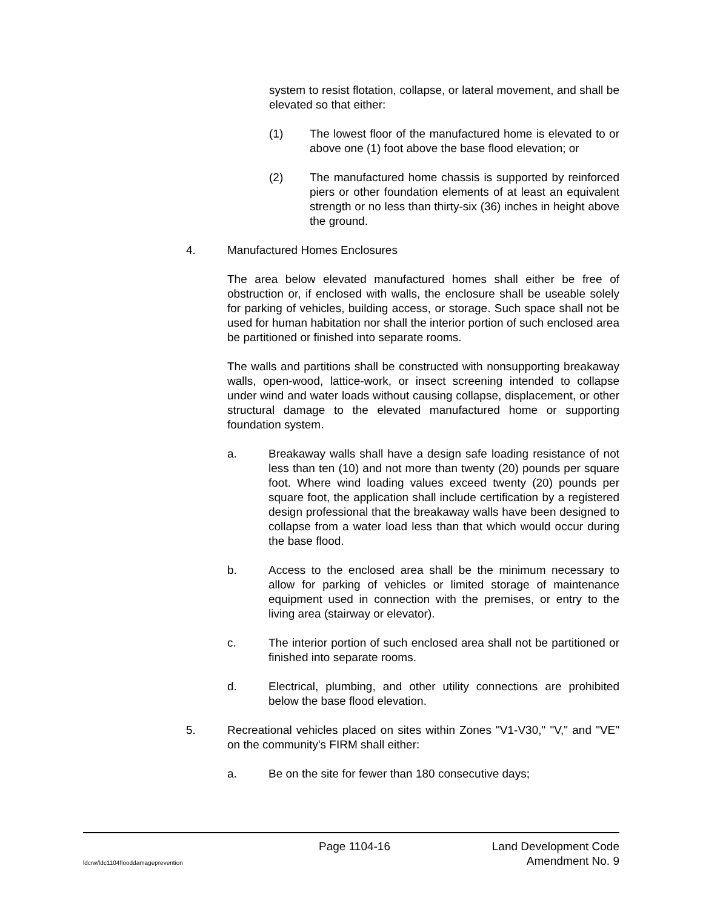system to resist flotation, collapse, or lateral movement, and shall be elevated so that either:
(1) The lowest floor of the manufactured home is elevated to or above one (1) foot above the base flood elevation; or
(2) The manufactured home chassis is supported by reinforced piers or other foundation elements of at least an equivalent strength or no less than thirty-six (36) inches in height above the ground.
4. Manufactured Homes Enclosures
The area below elevated manufactured homes shall either be free of obstruction or, if enclosed with walls, the enclosure shall be useable solely for parking of vehicles, building access, or storage. Such space shall not be used for human habitation nor shall the interior portion of such enclosed area be partitioned or finished into separate rooms.
The walls and partitions shall be constructed with nonsupporting breakaway walls, open-wood, lattice-work, or insect screening intended to collapse under wind and water loads without causing collapse, displacement, or other structural damage to the elevated manufactured home or supporting foundation system.
a. Breakaway walls shall have a design safe loading resistance of not less than ten (10) and not more than twenty (20) pounds per square foot. Where wind loading values exceed twenty (20) pounds per square foot, the application shall include certification by a registered design professional that the breakaway walls have been designed to collapse from a water load less than that which would occur during the base flood.
b. Access to the enclosed area shall be the minimum necessary to allow for parking of vehicles or limited storage of maintenance equipment used in connection with the premises, or entry to the living area (stairway or elevator).
c. The interior portion of such enclosed area shall not be partitioned or finished into separate rooms.
d. Electrical, plumbing, and other utility connections are prohibited below the base flood elevation.
5. Recreational vehicles placed on sites within Zones "V1-V30," "V," and "VE" on the community's FIRM shall either:
a. Be on the site for fewer than 180 consecutive days;
Page 1104-16 Land Development Code
ldcrw/ldc1104flooddamageprevention Amendment No. 9